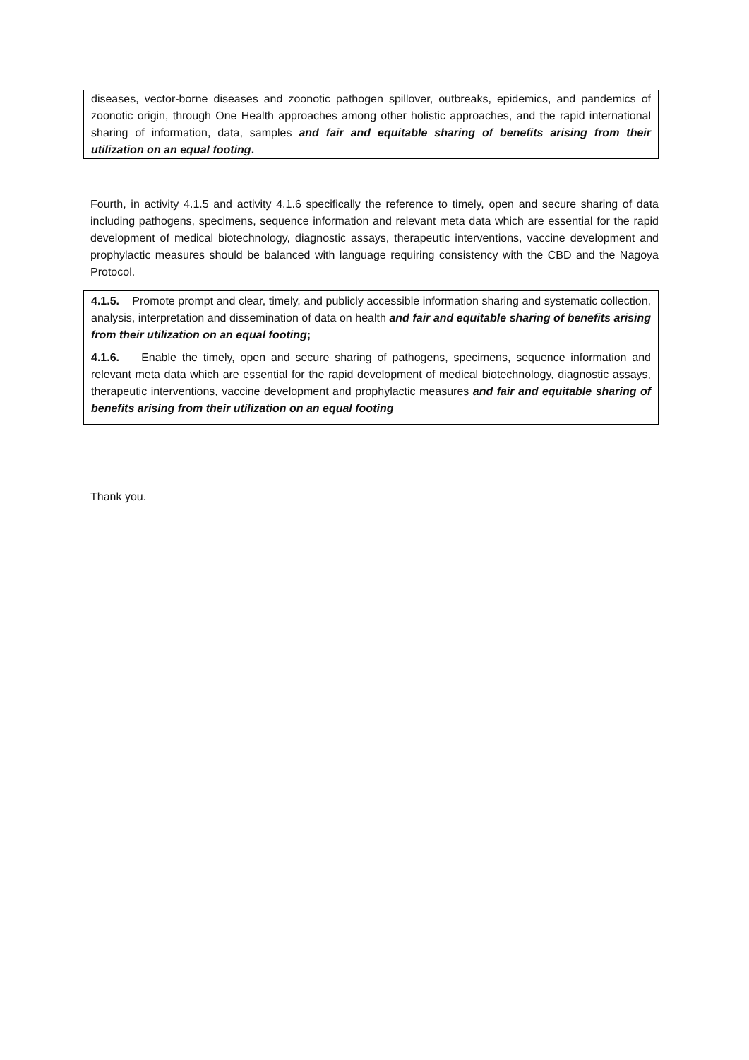diseases, vector-borne diseases and zoonotic pathogen spillover, outbreaks, epidemics, and pandemics of zoonotic origin, through One Health approaches among other holistic approaches, and the rapid international sharing of information, data, samples and fair and equitable sharing of benefits arising from their utilization on an equal footing.
Fourth, in activity 4.1.5 and activity 4.1.6 specifically the reference to timely, open and secure sharing of data including pathogens, specimens, sequence information and relevant meta data which are essential for the rapid development of medical biotechnology, diagnostic assays, therapeutic interventions, vaccine development and prophylactic measures should be balanced with language requiring consistency with the CBD and the Nagoya Protocol.
4.1.5. Promote prompt and clear, timely, and publicly accessible information sharing and systematic collection, analysis, interpretation and dissemination of data on health and fair and equitable sharing of benefits arising from their utilization on an equal footing;
4.1.6. Enable the timely, open and secure sharing of pathogens, specimens, sequence information and relevant meta data which are essential for the rapid development of medical biotechnology, diagnostic assays, therapeutic interventions, vaccine development and prophylactic measures and fair and equitable sharing of benefits arising from their utilization on an equal footing
Thank you.